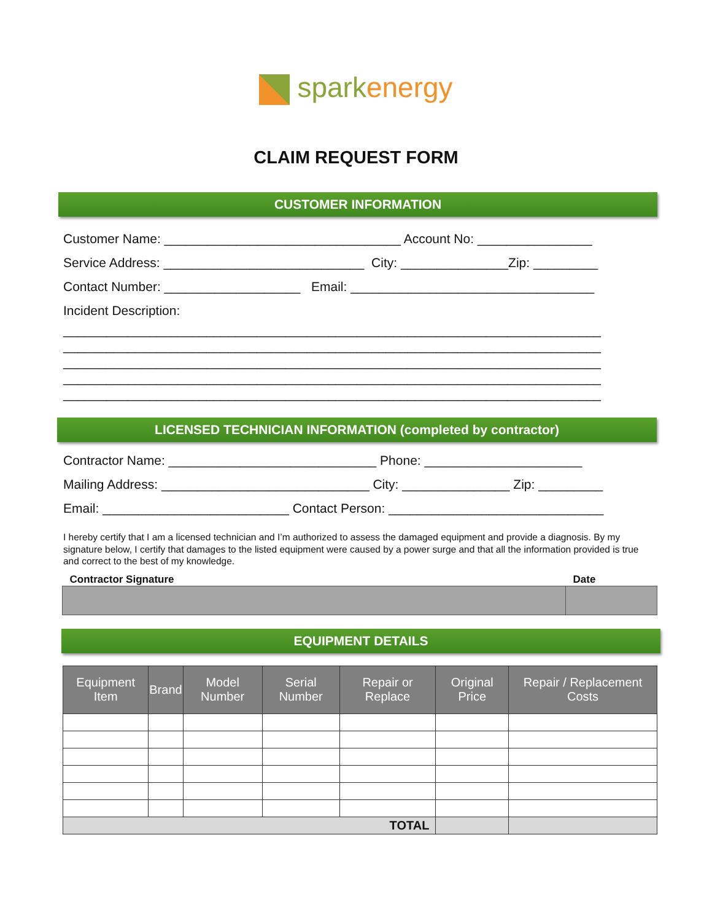spark energy
CLAIM REQUEST FORM
CUSTOMER INFORMATION
Customer Name: _________________________________ Account No: ________________
Service Address: ____________________________ City: _______________Zip: _________
Contact Number: ___________________ Email: __________________________________
Incident Description:
___________________________________________________________________________ ___________________________________________________________________________ ___________________________________________________________________________ ___________________________________________________________________________ ___________________________________________________________________________
LICENSED TECHNICIAN INFORMATION (completed by contractor)
Contractor Name: _____________________________ Phone: ______________________
Mailing Address: _____________________________ City: _______________ Zip: _________
Email: __________________________ Contact Person: ______________________________
I hereby certify that I am a licensed technician and I’m authorized to assess the damaged equipment and provide a diagnosis. By my signature below, I certify that damages to the listed equipment were caused by a power surge and that all the information provided is true and correct to the best of my knowledge.
| Contractor Signature | Date |
| --- | --- |
EQUIPMENT DETAILS
| Equipment Item | Brand | Model Number | Serial Number | Repair or Replace | Original Price | Repair / Replacement Costs |
| --- | --- | --- | --- | --- | --- | --- |
| TOTAL | | | | | | |